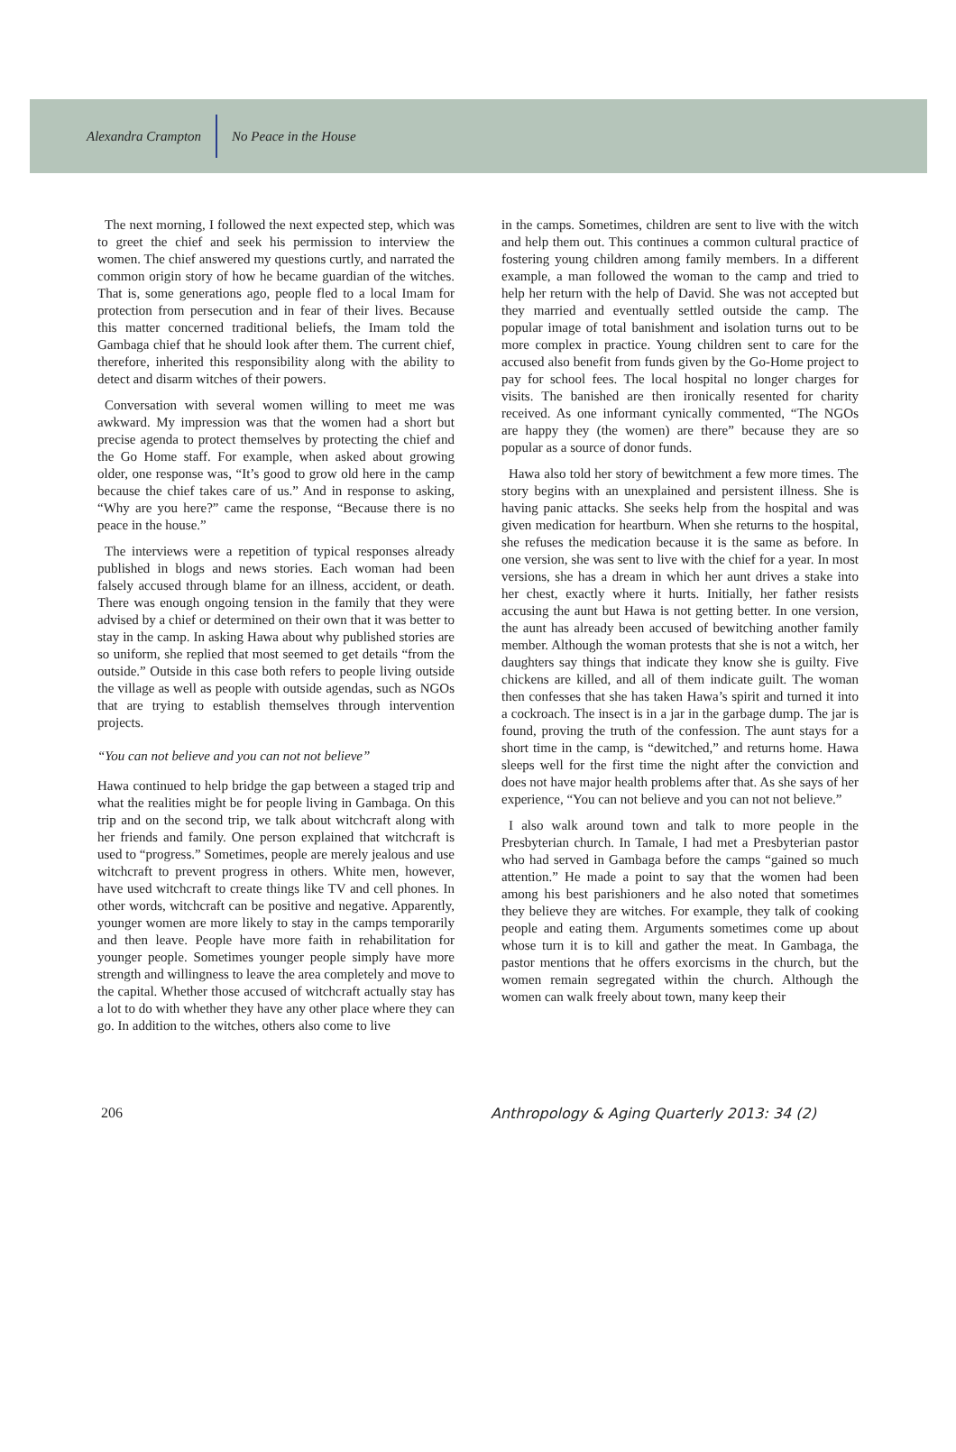Alexandra Crampton No Peace in the House
The next morning, I followed the next expected step, which was to greet the chief and seek his permission to interview the women. The chief answered my questions curtly, and narrated the common origin story of how he became guardian of the witches. That is, some generations ago, people fled to a local Imam for protection from persecution and in fear of their lives. Because this matter concerned traditional beliefs, the Imam told the Gambaga chief that he should look after them. The current chief, therefore, inherited this responsibility along with the ability to detect and disarm witches of their powers.
Conversation with several women willing to meet me was awkward. My impression was that the women had a short but precise agenda to protect themselves by protecting the chief and the Go Home staff. For example, when asked about growing older, one response was, “It’s good to grow old here in the camp because the chief takes care of us.” And in response to asking, “Why are you here?” came the response, “Because there is no peace in the house.”
The interviews were a repetition of typical responses already published in blogs and news stories. Each woman had been falsely accused through blame for an illness, accident, or death. There was enough ongoing tension in the family that they were advised by a chief or determined on their own that it was better to stay in the camp. In asking Hawa about why published stories are so uniform, she replied that most seemed to get details “from the outside.” Outside in this case both refers to people living outside the village as well as people with outside agendas, such as NGOs that are trying to establish themselves through intervention projects.
“You can not believe and you can not not believe”
Hawa continued to help bridge the gap between a staged trip and what the realities might be for people living in Gambaga. On this trip and on the second trip, we talk about witchcraft along with her friends and family. One person explained that witchcraft is used to “progress.” Sometimes, people are merely jealous and use witchcraft to prevent progress in others. White men, however, have used witchcraft to create things like TV and cell phones. In other words, witchcraft can be positive and negative. Apparently, younger women are more likely to stay in the camps temporarily and then leave. People have more faith in rehabilitation for younger people. Sometimes younger people simply have more strength and willingness to leave the area completely and move to the capital. Whether those accused of witchcraft actually stay has a lot to do with whether they have any other place where they can go. In addition to the witches, others also come to live
in the camps. Sometimes, children are sent to live with the witch and help them out. This continues a common cultural practice of fostering young children among family members. In a different example, a man followed the woman to the camp and tried to help her return with the help of David. She was not accepted but they married and eventually settled outside the camp. The popular image of total banishment and isolation turns out to be more complex in practice. Young children sent to care for the accused also benefit from funds given by the Go-Home project to pay for school fees. The local hospital no longer charges for visits. The banished are then ironically resented for charity received. As one informant cynically commented, “The NGOs are happy they (the women) are there” because they are so popular as a source of donor funds.
Hawa also told her story of bewitchment a few more times. The story begins with an unexplained and persistent illness. She is having panic attacks. She seeks help from the hospital and was given medication for heartburn. When she returns to the hospital, she refuses the medication because it is the same as before. In one version, she was sent to live with the chief for a year. In most versions, she has a dream in which her aunt drives a stake into her chest, exactly where it hurts. Initially, her father resists accusing the aunt but Hawa is not getting better. In one version, the aunt has already been accused of bewitching another family member. Although the woman protests that she is not a witch, her daughters say things that indicate they know she is guilty. Five chickens are killed, and all of them indicate guilt. The woman then confesses that she has taken Hawa’s spirit and turned it into a cockroach. The insect is in a jar in the garbage dump. The jar is found, proving the truth of the confession. The aunt stays for a short time in the camp, is “dewitched,” and returns home. Hawa sleeps well for the first time the night after the conviction and does not have major health problems after that. As she says of her experience, “You can not believe and you can not not believe.”
I also walk around town and talk to more people in the Presbyterian church. In Tamale, I had met a Presbyterian pastor who had served in Gambaga before the camps “gained so much attention.” He made a point to say that the women had been among his best parishioners and he also noted that sometimes they believe they are witches. For example, they talk of cooking people and eating them. Arguments sometimes come up about whose turn it is to kill and gather the meat. In Gambaga, the pastor mentions that he offers exorcisms in the church, but the women remain segregated within the church. Although the women can walk freely about town, many keep their
206 Anthropology & Aging Quarterly 2013: 34 (2)